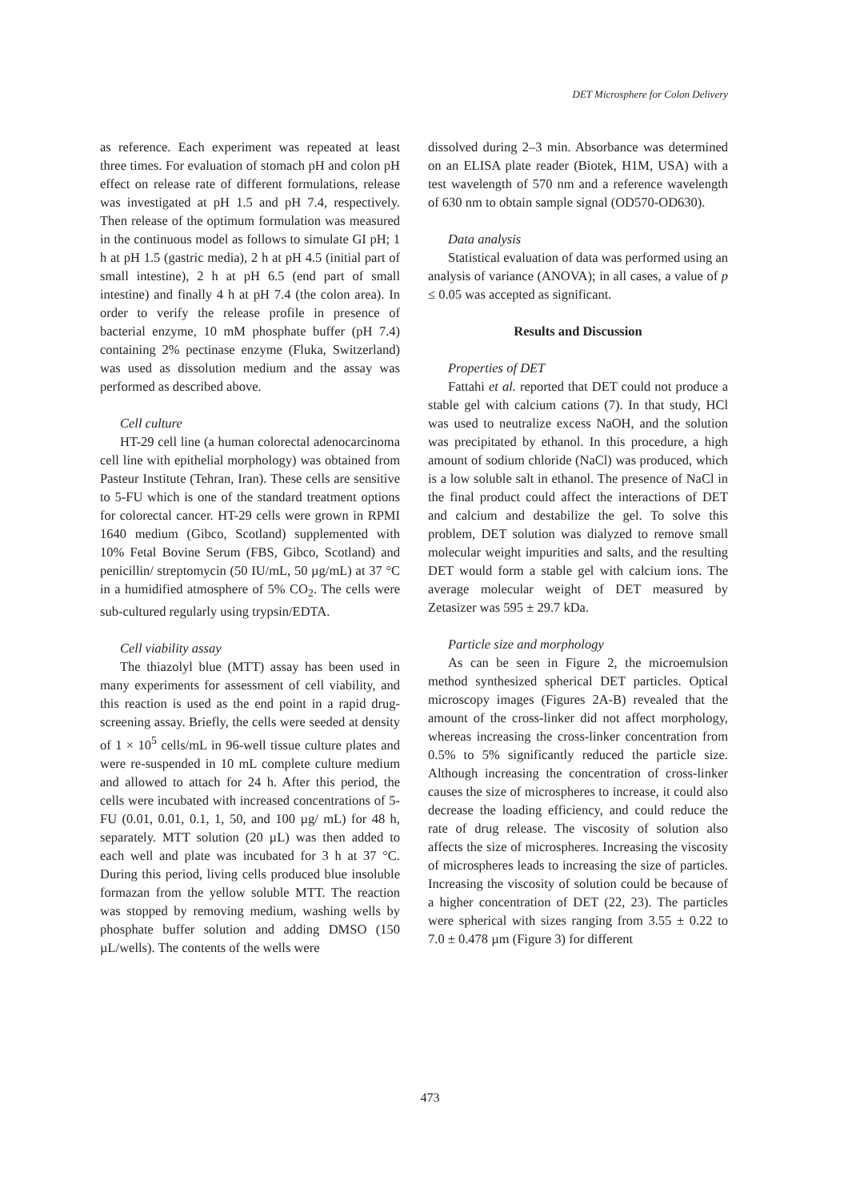DET Microsphere for Colon Delivery
as reference. Each experiment was repeated at least three times. For evaluation of stomach pH and colon pH effect on release rate of different formulations, release was investigated at pH 1.5 and pH 7.4, respectively. Then release of the optimum formulation was measured in the continuous model as follows to simulate GI pH; 1 h at pH 1.5 (gastric media), 2 h at pH 4.5 (initial part of small intestine), 2 h at pH 6.5 (end part of small intestine) and finally 4 h at pH 7.4 (the colon area). In order to verify the release profile in presence of bacterial enzyme, 10 mM phosphate buffer (pH 7.4) containing 2% pectinase enzyme (Fluka, Switzerland) was used as dissolution medium and the assay was performed as described above.
Cell culture
HT-29 cell line (a human colorectal adenocarcinoma cell line with epithelial morphology) was obtained from Pasteur Institute (Tehran, Iran). These cells are sensitive to 5-FU which is one of the standard treatment options for colorectal cancer. HT-29 cells were grown in RPMI 1640 medium (Gibco, Scotland) supplemented with 10% Fetal Bovine Serum (FBS, Gibco, Scotland) and penicillin/ streptomycin (50 IU/mL, 50 µg/mL) at 37 °C in a humidified atmosphere of 5% CO<sub>2</sub>. The cells were sub-cultured regularly using trypsin/EDTA.
Cell viability assay
The thiazolyl blue (MTT) assay has been used in many experiments for assessment of cell viability, and this reaction is used as the end point in a rapid drug-screening assay. Briefly, the cells were seeded at density of 1 × 10<sup>5</sup> cells/mL in 96-well tissue culture plates and were re-suspended in 10 mL complete culture medium and allowed to attach for 24 h. After this period, the cells were incubated with increased concentrations of 5-FU (0.01, 0.01, 0.1, 1, 50, and 100 µg/ mL) for 48 h, separately. MTT solution (20 µL) was then added to each well and plate was incubated for 3 h at 37 °C. During this period, living cells produced blue insoluble formazan from the yellow soluble MTT. The reaction was stopped by removing medium, washing wells by phosphate buffer solution and adding DMSO (150 µL/wells). The contents of the wells were
dissolved during 2–3 min. Absorbance was determined on an ELISA plate reader (Biotek, H1M, USA) with a test wavelength of 570 nm and a reference wavelength of 630 nm to obtain sample signal (OD570-OD630).
Data analysis
Statistical evaluation of data was performed using an analysis of variance (ANOVA); in all cases, a value of p ≤ 0.05 was accepted as significant.
Results and Discussion
Properties of DET
Fattahi et al. reported that DET could not produce a stable gel with calcium cations (7). In that study, HCl was used to neutralize excess NaOH, and the solution was precipitated by ethanol. In this procedure, a high amount of sodium chloride (NaCl) was produced, which is a low soluble salt in ethanol. The presence of NaCl in the final product could affect the interactions of DET and calcium and destabilize the gel. To solve this problem, DET solution was dialyzed to remove small molecular weight impurities and salts, and the resulting DET would form a stable gel with calcium ions. The average molecular weight of DET measured by Zetasizer was 595 ± 29.7 kDa.
Particle size and morphology
As can be seen in Figure 2, the microemulsion method synthesized spherical DET particles. Optical microscopy images (Figures 2A-B) revealed that the amount of the cross-linker did not affect morphology, whereas increasing the cross-linker concentration from 0.5% to 5% significantly reduced the particle size. Although increasing the concentration of cross-linker causes the size of microspheres to increase, it could also decrease the loading efficiency, and could reduce the rate of drug release. The viscosity of solution also affects the size of microspheres. Increasing the viscosity of microspheres leads to increasing the size of particles. Increasing the viscosity of solution could be because of a higher concentration of DET (22, 23). The particles were spherical with sizes ranging from 3.55 ± 0.22 to 7.0 ± 0.478 µm (Figure 3) for different
473